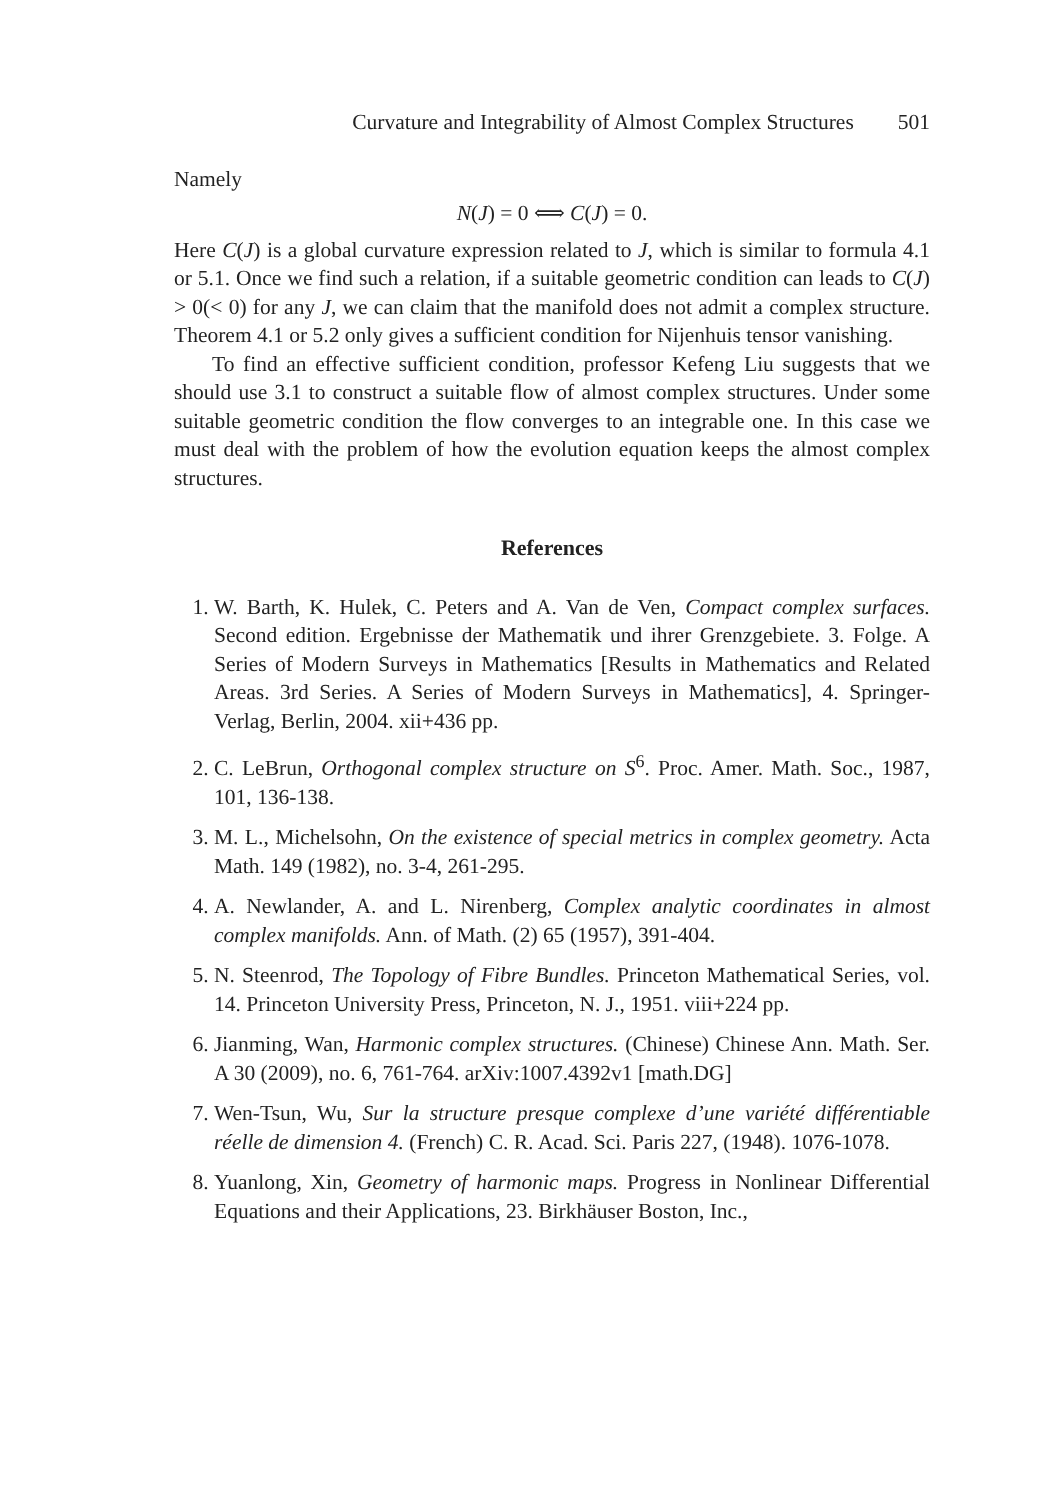Curvature and Integrability of Almost Complex Structures 501
Namely
N(J) = 0 ⟺ C(J) = 0.
Here C(J) is a global curvature expression related to J, which is similar to formula 4.1 or 5.1. Once we find such a relation, if a suitable geometric condition can leads to C(J) > 0(< 0) for any J, we can claim that the manifold does not admit a complex structure. Theorem 4.1 or 5.2 only gives a sufficient condition for Nijenhuis tensor vanishing.
To find an effective sufficient condition, professor Kefeng Liu suggests that we should use 3.1 to construct a suitable flow of almost complex structures. Under some suitable geometric condition the flow converges to an integrable one. In this case we must deal with the problem of how the evolution equation keeps the almost complex structures.
References
1. W. Barth, K. Hulek, C. Peters and A. Van de Ven, Compact complex surfaces. Second edition. Ergebnisse der Mathematik und ihrer Grenzgebiete. 3. Folge. A Series of Modern Surveys in Mathematics [Results in Mathematics and Related Areas. 3rd Series. A Series of Modern Surveys in Mathematics], 4. Springer-Verlag, Berlin, 2004. xii+436 pp.
2. C. LeBrun, Orthogonal complex structure on S<sup>6</sup>. Proc. Amer. Math. Soc., 1987, 101, 136-138.
3. M. L., Michelsohn, On the existence of special metrics in complex geometry. Acta Math. 149 (1982), no. 3-4, 261-295.
4. A. Newlander, A. and L. Nirenberg, Complex analytic coordinates in almost complex manifolds. Ann. of Math. (2) 65 (1957), 391-404.
5. N. Steenrod, The Topology of Fibre Bundles. Princeton Mathematical Series, vol. 14. Princeton University Press, Princeton, N. J., 1951. viii+224 pp.
6. Jianming, Wan, Harmonic complex structures. (Chinese) Chinese Ann. Math. Ser. A 30 (2009), no. 6, 761-764. arXiv:1007.4392v1 [math.DG]
7. Wen-Tsun, Wu, Sur la structure presque complexe d’une variété différentiable réelle de dimension 4. (French) C. R. Acad. Sci. Paris 227, (1948). 1076-1078.
8. Yuanlong, Xin, Geometry of harmonic maps. Progress in Nonlinear Differential Equations and their Applications, 23. Birkhäuser Boston, Inc.,